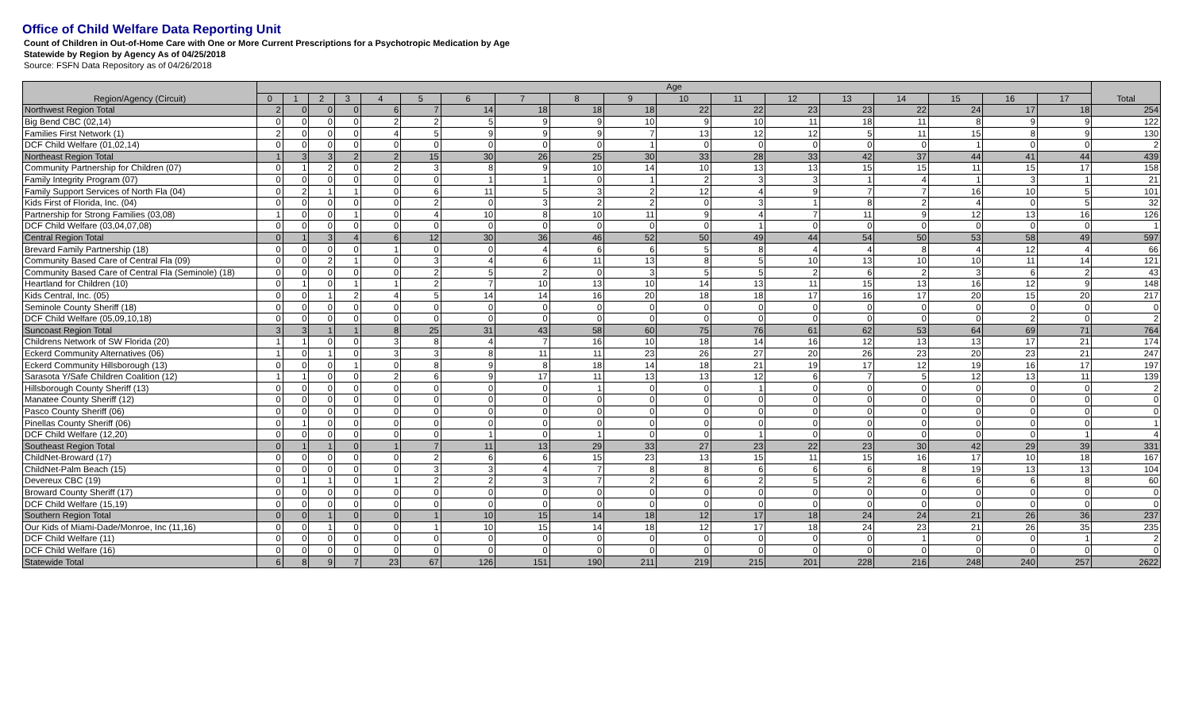Office of Child Welfare Data Reporting Unit
Count of Children in Out-of-Home Care with One or More Current Prescriptions for a Psychotropic Medication by Age
Statewide by Region by Agency As of 04/25/2018
Source: FSFN Data Repository as of 04/26/2018
| Region/Agency (Circuit) | Age | | | | | | | | | | | | | | | | | | Total |
| --- | --- | --- | --- | --- | --- | --- | --- | --- | --- | --- | --- | --- | --- | --- | --- | --- | --- | --- | --- |
| | 0 | 1 | 2 | 3 | 4 | 5 | 6 | 7 | 8 | 9 | 10 | 11 | 12 | 13 | 14 | 15 | 16 | 17 | |
| Northwest Region Total | 2 | 0 | 0 | 0 | 6 | 7 | 14 | 18 | 18 | 18 | 22 | 22 | 23 | 23 | 22 | 24 | 17 | 18 | 254 |
| Big Bend CBC (02,14) | 0 | 0 | 0 | 0 | 2 | 2 | 5 | 9 | 9 | 10 | 9 | 10 | 11 | 18 | 11 | 8 | 9 | 9 | 122 |
| Families First Network (1) | 2 | 0 | 0 | 0 | 4 | 5 | 9 | 9 | 9 | 7 | 13 | 12 | 12 | 5 | 11 | 15 | 8 | 9 | 130 |
| DCF Child Welfare (01,02,14) | 0 | 0 | 0 | 0 | 0 | 0 | 0 | 0 | 0 | 1 | 0 | 0 | 0 | 0 | 0 | 1 | 0 | 0 | 2 |
| Northeast Region Total | 1 | 3 | 3 | 2 | 2 | 15 | 30 | 26 | 25 | 30 | 33 | 28 | 33 | 42 | 37 | 44 | 41 | 44 | 439 |
| Community Partnership for Children (07) | 0 | 1 | 2 | 0 | 2 | 3 | 8 | 9 | 10 | 14 | 10 | 13 | 13 | 15 | 15 | 11 | 15 | 17 | 158 |
| Family Integrity Program (07) | 0 | 0 | 0 | 0 | 0 | 0 | 1 | 1 | 0 | 1 | 2 | 3 | 3 | 1 | 4 | 1 | 3 | 1 | 21 |
| Family Support Services of North Fla (04) | 0 | 2 | 1 | 1 | 0 | 6 | 11 | 5 | 3 | 2 | 12 | 4 | 9 | 7 | 7 | 16 | 10 | 5 | 101 |
| Kids First of Florida, Inc. (04) | 0 | 0 | 0 | 0 | 0 | 2 | 0 | 3 | 2 | 2 | 0 | 3 | 1 | 8 | 2 | 4 | 0 | 5 | 32 |
| Partnership for Strong Families (03,08) | 1 | 0 | 0 | 1 | 0 | 4 | 10 | 8 | 10 | 11 | 9 | 4 | 7 | 11 | 9 | 12 | 13 | 16 | 126 |
| DCF Child Welfare (03,04,07,08) | 0 | 0 | 0 | 0 | 0 | 0 | 0 | 0 | 0 | 0 | 0 | 1 | 0 | 0 | 0 | 0 | 0 | 0 | 1 |
| Central Region Total | 0 | 1 | 3 | 4 | 6 | 12 | 30 | 36 | 46 | 52 | 50 | 49 | 44 | 54 | 50 | 53 | 58 | 49 | 597 |
| Brevard Family Partnership (18) | 0 | 0 | 0 | 0 | 1 | 0 | 0 | 4 | 6 | 6 | 5 | 8 | 4 | 4 | 8 | 4 | 12 | 4 | 66 |
| Community Based Care of Central Fla (09) | 0 | 0 | 2 | 1 | 0 | 3 | 4 | 6 | 11 | 13 | 8 | 5 | 10 | 13 | 10 | 10 | 11 | 14 | 121 |
| Community Based Care of Central Fla (Seminole) (18) | 0 | 0 | 0 | 0 | 0 | 2 | 5 | 2 | 0 | 3 | 5 | 5 | 2 | 6 | 2 | 3 | 6 | 2 | 43 |
| Heartland for Children (10) | 0 | 1 | 0 | 1 | 1 | 2 | 7 | 10 | 13 | 10 | 14 | 13 | 11 | 15 | 13 | 16 | 12 | 9 | 148 |
| Kids Central, Inc. (05) | 0 | 0 | 1 | 2 | 4 | 5 | 14 | 14 | 16 | 20 | 18 | 18 | 17 | 16 | 17 | 20 | 15 | 20 | 217 |
| Seminole County Sheriff (18) | 0 | 0 | 0 | 0 | 0 | 0 | 0 | 0 | 0 | 0 | 0 | 0 | 0 | 0 | 0 | 0 | 0 | 0 | 0 |
| DCF Child Welfare (05,09,10,18) | 0 | 0 | 0 | 0 | 0 | 0 | 0 | 0 | 0 | 0 | 0 | 0 | 0 | 0 | 0 | 0 | 2 | 0 | 2 |
| Suncoast Region Total | 3 | 3 | 1 | 1 | 8 | 25 | 31 | 43 | 58 | 60 | 75 | 76 | 61 | 62 | 53 | 64 | 69 | 71 | 764 |
| Childrens Network of SW Florida (20) | 1 | 1 | 0 | 0 | 3 | 8 | 4 | 7 | 16 | 10 | 18 | 14 | 16 | 12 | 13 | 13 | 17 | 21 | 174 |
| Eckerd Community Alternatives (06) | 1 | 0 | 1 | 0 | 3 | 3 | 8 | 11 | 11 | 23 | 26 | 27 | 20 | 26 | 23 | 20 | 23 | 21 | 247 |
| Eckerd Community Hillsborough (13) | 0 | 0 | 0 | 1 | 0 | 8 | 9 | 8 | 18 | 14 | 18 | 21 | 19 | 17 | 12 | 19 | 16 | 17 | 197 |
| Sarasota Y/Safe Children Coalition (12) | 1 | 1 | 0 | 0 | 2 | 6 | 9 | 17 | 11 | 13 | 13 | 12 | 6 | 7 | 5 | 12 | 13 | 11 | 139 |
| Hillsborough County Sheriff (13) | 0 | 0 | 0 | 0 | 0 | 0 | 0 | 0 | 1 | 0 | 0 | 1 | 0 | 0 | 0 | 0 | 0 | 0 | 2 |
| Manatee County Sheriff (12) | 0 | 0 | 0 | 0 | 0 | 0 | 0 | 0 | 0 | 0 | 0 | 0 | 0 | 0 | 0 | 0 | 0 | 0 | 0 |
| Pasco County Sheriff (06) | 0 | 0 | 0 | 0 | 0 | 0 | 0 | 0 | 0 | 0 | 0 | 0 | 0 | 0 | 0 | 0 | 0 | 0 | 0 |
| Pinellas County Sheriff (06) | 0 | 1 | 0 | 0 | 0 | 0 | 0 | 0 | 0 | 0 | 0 | 0 | 0 | 0 | 0 | 0 | 0 | 0 | 1 |
| DCF Child Welfare (12,20) | 0 | 0 | 0 | 0 | 0 | 0 | 1 | 0 | 1 | 0 | 0 | 1 | 0 | 0 | 0 | 0 | 0 | 1 | 4 |
| Southeast Region Total | 0 | 1 | 1 | 0 | 1 | 7 | 11 | 13 | 29 | 33 | 27 | 23 | 22 | 23 | 30 | 42 | 29 | 39 | 331 |
| ChildNet-Broward (17) | 0 | 0 | 0 | 0 | 0 | 2 | 6 | 6 | 15 | 23 | 13 | 15 | 11 | 15 | 16 | 17 | 10 | 18 | 167 |
| ChildNet-Palm Beach (15) | 0 | 0 | 0 | 0 | 0 | 3 | 3 | 4 | 7 | 8 | 8 | 6 | 6 | 6 | 8 | 19 | 13 | 13 | 104 |
| Devereux CBC (19) | 0 | 1 | 1 | 0 | 1 | 2 | 2 | 3 | 7 | 2 | 6 | 2 | 5 | 2 | 6 | 6 | 6 | 8 | 60 |
| Broward County Sheriff (17) | 0 | 0 | 0 | 0 | 0 | 0 | 0 | 0 | 0 | 0 | 0 | 0 | 0 | 0 | 0 | 0 | 0 | 0 | 0 |
| DCF Child Welfare (15,19) | 0 | 0 | 0 | 0 | 0 | 0 | 0 | 0 | 0 | 0 | 0 | 0 | 0 | 0 | 0 | 0 | 0 | 0 | 0 |
| Southern Region Total | 0 | 0 | 1 | 0 | 0 | 1 | 10 | 15 | 14 | 18 | 12 | 17 | 18 | 24 | 24 | 21 | 26 | 36 | 237 |
| Our Kids of Miami-Dade/Monroe, Inc (11,16) | 0 | 0 | 1 | 0 | 0 | 1 | 10 | 15 | 14 | 18 | 12 | 17 | 18 | 24 | 23 | 21 | 26 | 35 | 235 |
| DCF Child Welfare (11) | 0 | 0 | 0 | 0 | 0 | 0 | 0 | 0 | 0 | 0 | 0 | 0 | 0 | 0 | 1 | 0 | 0 | 1 | 2 |
| DCF Child Welfare (16) | 0 | 0 | 0 | 0 | 0 | 0 | 0 | 0 | 0 | 0 | 0 | 0 | 0 | 0 | 0 | 0 | 0 | 0 | 0 |
| Statewide Total | 6 | 8 | 9 | 7 | 23 | 67 | 126 | 151 | 190 | 211 | 219 | 215 | 201 | 228 | 216 | 248 | 240 | 257 | 2622 |